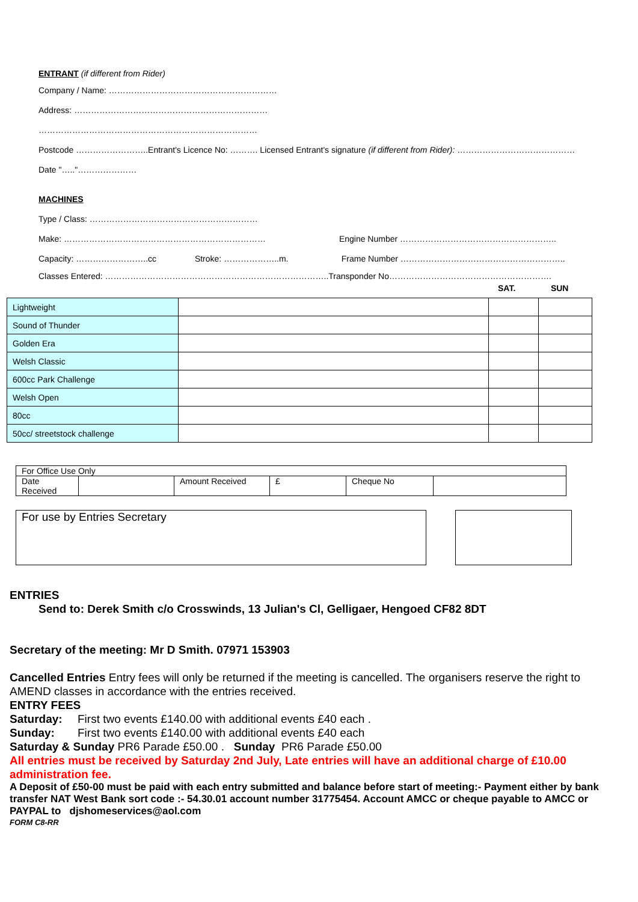ENTRANT (if different from Rider)
Company / Name: ……………………………………………………
Address: ……………………………………………………………
……………………………………………………………………
Postcode ……………………..Entrant's Licence No: ………. Licensed Entrant's signature (if different from Rider): ……………………………………
Date "….."…………………
MACHINES
Type / Class: ……………………………………………………
Make: ……………………………………………………………… Engine Number ………………………………………………..
Capacity: ……………………..cc Stroke: ………………..m. Frame Number …………………………………………………..
Classes Entered: ……………………………………………………………………..Transponder No………………………………………………….
SAT. SUN
| Lightweight | | | |
| Sound of Thunder | | | |
| Golden Era | | | |
| Welsh Classic | | | |
| 600cc Park Challenge | | | |
| Welsh Open | | | |
| 80cc | | | |
| 50cc/ streetstock challenge | | | |
| For Office Use Only | | | | | |
| Date Received | | Amount Received | £ | Cheque No | |
For use by Entries Secretary
ENTRIES
Send to: Derek Smith c/o Crosswinds, 13 Julian's Cl, Gelligaer, Hengoed CF82 8DT
Secretary of the meeting: Mr D Smith. 07971 153903
Cancelled Entries Entry fees will only be returned if the meeting is cancelled. The organisers reserve the right to AMEND classes in accordance with the entries received.
ENTRY FEES
Saturday: First two events £140.00 with additional events £40 each .
Sunday: First two events £140.00 with additional events £40 each
Saturday & Sunday PR6 Parade £50.00 . Sunday PR6 Parade £50.00
All entries must be received by Saturday 2nd July, Late entries will have an additional charge of £10.00 administration fee.
A Deposit of £50-00 must be paid with each entry submitted and balance before start of meeting:- Payment either by bank transfer NAT West Bank sort code :- 54.30.01 account number 31775454. Account AMCC or cheque payable to AMCC or PAYPAL to djshomeservices@aol.com
FORM C8-RR